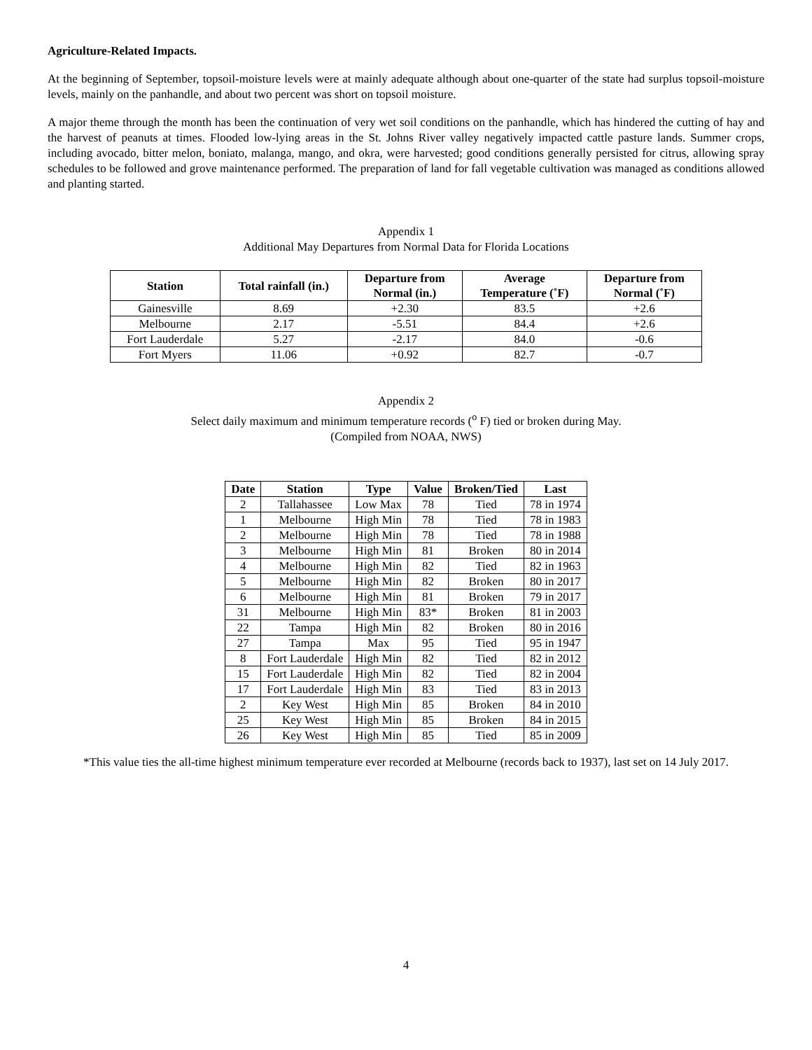Agriculture-Related Impacts.
At the beginning of September, topsoil-moisture levels were at mainly adequate although about one-quarter of the state had surplus topsoil-moisture levels, mainly on the panhandle, and about two percent was short on topsoil moisture.
A major theme through the month has been the continuation of very wet soil conditions on the panhandle, which has hindered the cutting of hay and the harvest of peanuts at times. Flooded low-lying areas in the St. Johns River valley negatively impacted cattle pasture lands. Summer crops, including avocado, bitter melon, boniato, malanga, mango, and okra, were harvested; good conditions generally persisted for citrus, allowing spray schedules to be followed and grove maintenance performed. The preparation of land for fall vegetable cultivation was managed as conditions allowed and planting started.
Appendix 1
Additional May Departures from Normal Data for Florida Locations
| Station | Total rainfall (in.) | Departure from Normal (in.) | Average Temperature (˚F) | Departure from Normal (˚F) |
| --- | --- | --- | --- | --- |
| Gainesville | 8.69 | +2.30 | 83.5 | +2.6 |
| Melbourne | 2.17 | -5.51 | 84.4 | +2.6 |
| Fort Lauderdale | 5.27 | -2.17 | 84.0 | -0.6 |
| Fort Myers | 11.06 | +0.92 | 82.7 | -0.7 |
Appendix 2
Select daily maximum and minimum temperature records (<sup>o</sup> F) tied or broken during May.
(Compiled from NOAA, NWS)
| Date | Station | Type | Value | Broken/Tied | Last |
| --- | --- | --- | --- | --- | --- |
| 2 | Tallahassee | Low Max | 78 | Tied | 78 in 1974 |
| 1 | Melbourne | High Min | 78 | Tied | 78 in 1983 |
| 2 | Melbourne | High Min | 78 | Tied | 78 in 1988 |
| 3 | Melbourne | High Min | 81 | Broken | 80 in 2014 |
| 4 | Melbourne | High Min | 82 | Tied | 82 in 1963 |
| 5 | Melbourne | High Min | 82 | Broken | 80 in 2017 |
| 6 | Melbourne | High Min | 81 | Broken | 79 in 2017 |
| 31 | Melbourne | High Min | 83* | Broken | 81 in 2003 |
| 22 | Tampa | High Min | 82 | Broken | 80 in 2016 |
| 27 | Tampa | Max | 95 | Tied | 95 in 1947 |
| 8 | Fort Lauderdale | High Min | 82 | Tied | 82 in 2012 |
| 15 | Fort Lauderdale | High Min | 82 | Tied | 82 in 2004 |
| 17 | Fort Lauderdale | High Min | 83 | Tied | 83 in 2013 |
| 2 | Key West | High Min | 85 | Broken | 84 in 2010 |
| 25 | Key West | High Min | 85 | Broken | 84 in 2015 |
| 26 | Key West | High Min | 85 | Tied | 85 in 2009 |
*This value ties the all-time highest minimum temperature ever recorded at Melbourne (records back to 1937), last set on 14 July 2017.
4